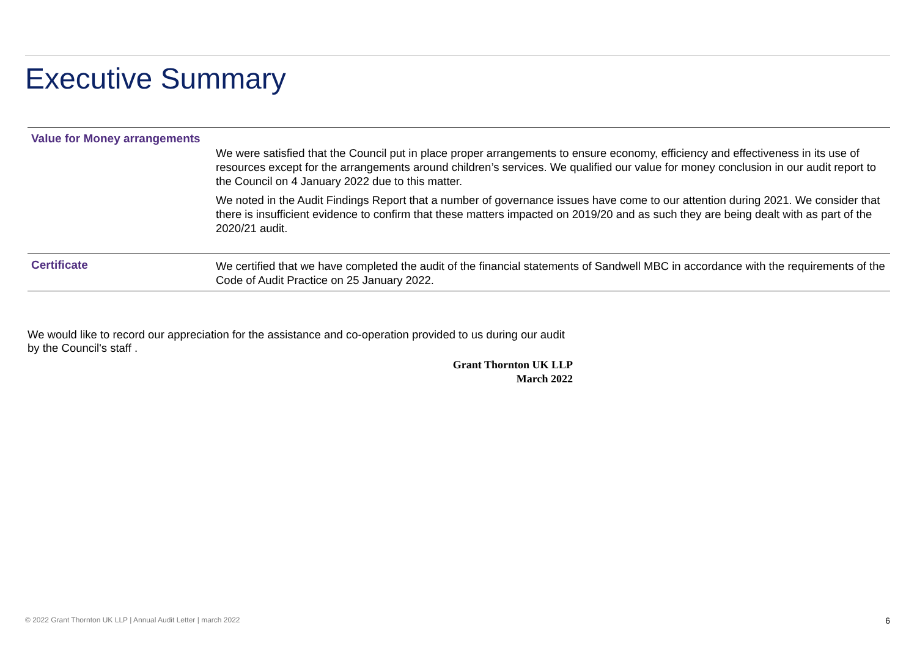Executive Summary
| Value for Money arrangements | We were satisfied that the Council put in place proper arrangements to ensure economy, efficiency and effectiveness in its use of resources except for the arrangements around children’s services. We qualified our value for money conclusion in our audit report to the Council on 4 January 2022 due to this matter. We noted in the Audit Findings Report that a number of governance issues have come to our attention during 2021. We consider that there is insufficient evidence to confirm that these matters impacted on 2019/20 and as such they are being dealt with as part of the 2020/21 audit. |
| Certificate | We certified that we have completed the audit of the financial statements of Sandwell MBC in accordance with the requirements of the Code of Audit Practice on 25 January 2022. |
We would like to record our appreciation for the assistance and co-operation provided to us during our audit by the Council's staff .
Grant Thornton UK LLP
March 2022
© 2022 Grant Thornton UK LLP | Annual Audit Letter | march 2022 6